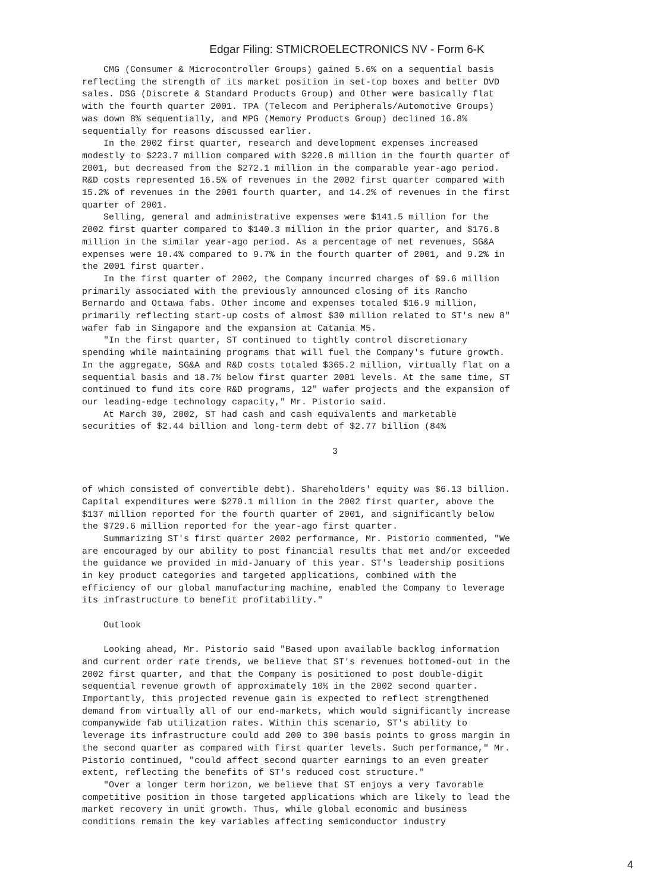Edgar Filing: STMICROELECTRONICS NV - Form 6-K
    CMG (Consumer & Microcontroller Groups) gained 5.6% on a sequential basis
reflecting the strength of its market position in set-top boxes and better DVD
sales. DSG (Discrete & Standard Products Group) and Other were basically flat
with the fourth quarter 2001. TPA (Telecom and Peripherals/Automotive Groups)
was down 8% sequentially, and MPG (Memory Products Group) declined 16.8%
sequentially for reasons discussed earlier.
    In the 2002 first quarter, research and development expenses increased
modestly to $223.7 million compared with $220.8 million in the fourth quarter of
2001, but decreased from the $272.1 million in the comparable year-ago period.
R&D costs represented 16.5% of revenues in the 2002 first quarter compared with
15.2% of revenues in the 2001 fourth quarter, and 14.2% of revenues in the first
quarter of 2001.
    Selling, general and administrative expenses were $141.5 million for the
2002 first quarter compared to $140.3 million in the prior quarter, and $176.8
million in the similar year-ago period. As a percentage of net revenues, SG&A
expenses were 10.4% compared to 9.7% in the fourth quarter of 2001, and 9.2% in
the 2001 first quarter.
    In the first quarter of 2002, the Company incurred charges of $9.6 million
primarily associated with the previously announced closing of its Rancho
Bernardo and Ottawa fabs. Other income and expenses totaled $16.9 million,
primarily reflecting start-up costs of almost $30 million related to ST's new 8"
wafer fab in Singapore and the expansion at Catania M5.
    "In the first quarter, ST continued to tightly control discretionary
spending while maintaining programs that will fuel the Company's future growth.
In the aggregate, SG&A and R&D costs totaled $365.2 million, virtually flat on a
sequential basis and 18.7% below first quarter 2001 levels. At the same time, ST
continued to fund its core R&D programs, 12" wafer projects and the expansion of
our leading-edge technology capacity," Mr. Pistorio said.
    At March 30, 2002, ST had cash and cash equivalents and marketable
securities of $2.44 billion and long-term debt of $2.77 billion (84%
3
of which consisted of convertible debt). Shareholders' equity was $6.13 billion.
Capital expenditures were $270.1 million in the 2002 first quarter, above the
$137 million reported for the fourth quarter of 2001, and significantly below
the $729.6 million reported for the year-ago first quarter.
    Summarizing ST's first quarter 2002 performance, Mr. Pistorio commented, "We
are encouraged by our ability to post financial results that met and/or exceeded
the guidance we provided in mid-January of this year. ST's leadership positions
in key product categories and targeted applications, combined with the
efficiency of our global manufacturing machine, enabled the Company to leverage
its infrastructure to benefit profitability."

    Outlook

    Looking ahead, Mr. Pistorio said "Based upon available backlog information
and current order rate trends, we believe that ST's revenues bottomed-out in the
2002 first quarter, and that the Company is positioned to post double-digit
sequential revenue growth of approximately 10% in the 2002 second quarter.
Importantly, this projected revenue gain is expected to reflect strengthened
demand from virtually all of our end-markets, which would significantly increase
companywide fab utilization rates. Within this scenario, ST's ability to
leverage its infrastructure could add 200 to 300 basis points to gross margin in
the second quarter as compared with first quarter levels. Such performance," Mr.
Pistorio continued, "could affect second quarter earnings to an even greater
extent, reflecting the benefits of ST's reduced cost structure."
    "Over a longer term horizon, we believe that ST enjoys a very favorable
competitive position in those targeted applications which are likely to lead the
market recovery in unit growth. Thus, while global economic and business
conditions remain the key variables affecting semiconductor industry
4